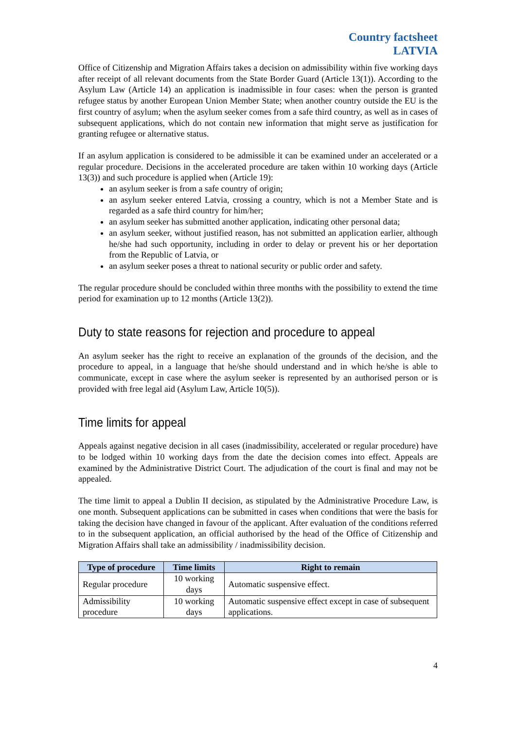Country factsheet
LATVIA
Office of Citizenship and Migration Affairs takes a decision on admissibility within five working days after receipt of all relevant documents from the State Border Guard (Article 13(1)). According to the Asylum Law (Article 14) an application is inadmissible in four cases: when the person is granted refugee status by another European Union Member State; when another country outside the EU is the first country of asylum; when the asylum seeker comes from a safe third country, as well as in cases of subsequent applications, which do not contain new information that might serve as justification for granting refugee or alternative status.
If an asylum application is considered to be admissible it can be examined under an accelerated or a regular procedure. Decisions in the accelerated procedure are taken within 10 working days (Article 13(3)) and such procedure is applied when (Article 19):
an asylum seeker is from a safe country of origin;
an asylum seeker entered Latvia, crossing a country, which is not a Member State and is regarded as a safe third country for him/her;
an asylum seeker has submitted another application, indicating other personal data;
an asylum seeker, without justified reason, has not submitted an application earlier, although he/she had such opportunity, including in order to delay or prevent his or her deportation from the Republic of Latvia, or
an asylum seeker poses a threat to national security or public order and safety.
The regular procedure should be concluded within three months with the possibility to extend the time period for examination up to 12 months (Article 13(2)).
Duty to state reasons for rejection and procedure to appeal
An asylum seeker has the right to receive an explanation of the grounds of the decision, and the procedure to appeal, in a language that he/she should understand and in which he/she is able to communicate, except in case where the asylum seeker is represented by an authorised person or is provided with free legal aid (Asylum Law, Article 10(5)).
Time limits for appeal
Appeals against negative decision in all cases (inadmissibility, accelerated or regular procedure) have to be lodged within 10 working days from the date the decision comes into effect. Appeals are examined by the Administrative District Court. The adjudication of the court is final and may not be appealed.
The time limit to appeal a Dublin II decision, as stipulated by the Administrative Procedure Law, is one month. Subsequent applications can be submitted in cases when conditions that were the basis for taking the decision have changed in favour of the applicant. After evaluation of the conditions referred to in the subsequent application, an official authorised by the head of the Office of Citizenship and Migration Affairs shall take an admissibility / inadmissibility decision.
| Type of procedure | Time limits | Right to remain |
| --- | --- | --- |
| Regular procedure | 10 working days | Automatic suspensive effect. |
| Admissibility procedure | 10 working days | Automatic suspensive effect except in case of subsequent applications. |
4